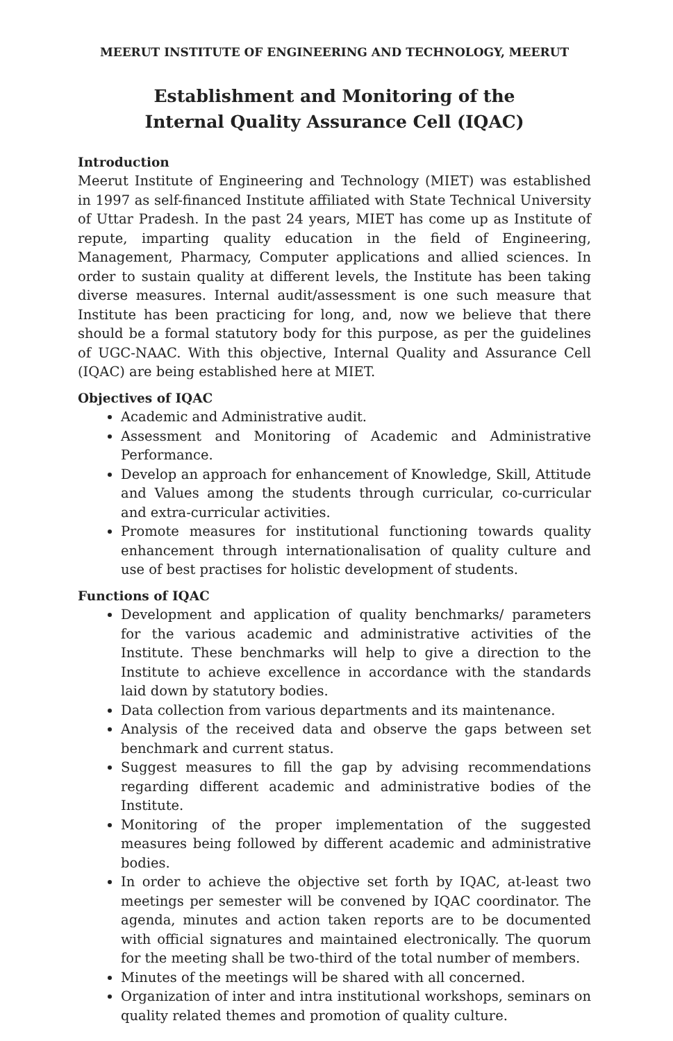MEERUT INSTITUTE OF ENGINEERING AND TECHNOLOGY, MEERUT
Establishment and Monitoring of the
Internal Quality Assurance Cell (IQAC)
Introduction
Meerut Institute of Engineering and Technology (MIET) was established in 1997 as self-financed Institute affiliated with State Technical University of Uttar Pradesh. In the past 24 years, MIET has come up as Institute of repute, imparting quality education in the field of Engineering, Management, Pharmacy, Computer applications and allied sciences. In order to sustain quality at different levels, the Institute has been taking diverse measures. Internal audit/assessment is one such measure that Institute has been practicing for long, and, now we believe that there should be a formal statutory body for this purpose, as per the guidelines of UGC-NAAC. With this objective, Internal Quality and Assurance Cell (IQAC) are being established here at MIET.
Objectives of IQAC
Academic and Administrative audit.
Assessment and Monitoring of Academic and Administrative Performance.
Develop an approach for enhancement of Knowledge, Skill, Attitude and Values among the students through curricular, co-curricular and extra-curricular activities.
Promote measures for institutional functioning towards quality enhancement through internationalisation of quality culture and use of best practises for holistic development of students.
Functions of IQAC
Development and application of quality benchmarks/ parameters for the various academic and administrative activities of the Institute. These benchmarks will help to give a direction to the Institute to achieve excellence in accordance with the standards laid down by statutory bodies.
Data collection from various departments and its maintenance.
Analysis of the received data and observe the gaps between set benchmark and current status.
Suggest measures to fill the gap by advising recommendations regarding different academic and administrative bodies of the Institute.
Monitoring of the proper implementation of the suggested measures being followed by different academic and administrative bodies.
In order to achieve the objective set forth by IQAC, at-least two meetings per semester will be convened by IQAC coordinator. The agenda, minutes and action taken reports are to be documented with official signatures and maintained electronically. The quorum for the meeting shall be two-third of the total number of members.
Minutes of the meetings will be shared with all concerned.
Organization of inter and intra institutional workshops, seminars on quality related themes and promotion of quality culture.